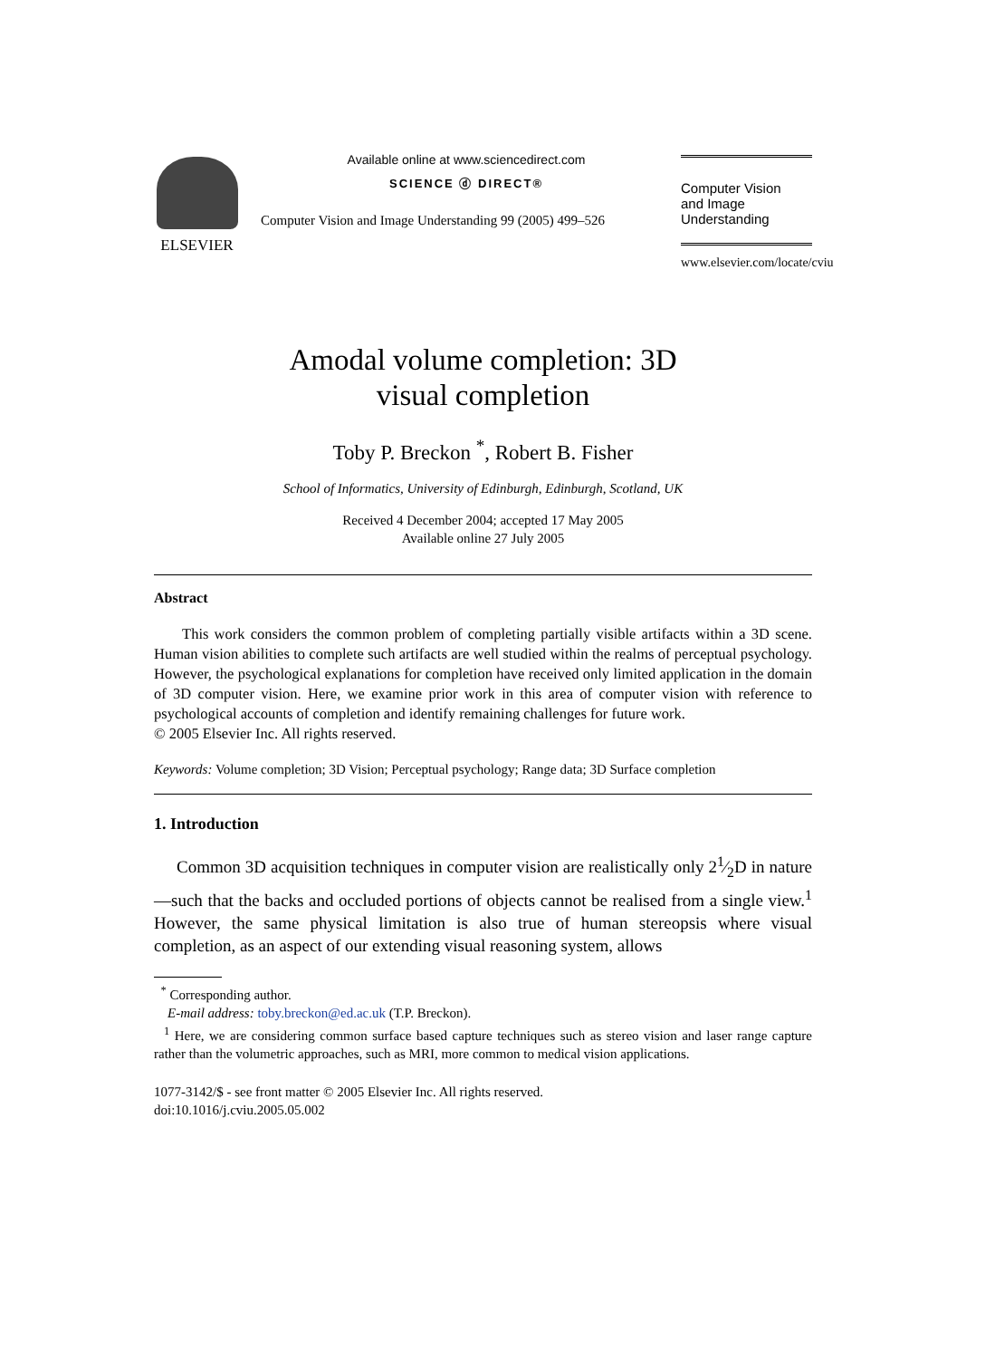ELSEVIER
Available online at www.sciencedirect.com
SCIENCE ⓓ DIRECT®
Computer Vision and Image Understanding 99 (2005) 499–526
Computer Vision
and Image
Understanding
www.elsevier.com/locate/cviu
Amodal volume completion: 3D
visual completion
Toby P. Breckon <sup>*</sup>, Robert B. Fisher
School of Informatics, University of Edinburgh, Edinburgh, Scotland, UK
Received 4 December 2004; accepted 17 May 2005
Available online 27 July 2005
Abstract
This work considers the common problem of completing partially visible artifacts within a 3D scene. Human vision abilities to complete such artifacts are well studied within the realms of perceptual psychology. However, the psychological explanations for completion have received only limited application in the domain of 3D computer vision. Here, we examine prior work in this area of computer vision with reference to psychological accounts of completion and identify remaining challenges for future work.
© 2005 Elsevier Inc. All rights reserved.
Keywords: Volume completion; 3D Vision; Perceptual psychology; Range data; 3D Surface completion
1. Introduction
Common 3D acquisition techniques in computer vision are realistically only 21⁄2D in nature—such that the backs and occluded portions of objects cannot be realised from a single view.<sup>1</sup> However, the same physical limitation is also true of human stereopsis where visual completion, as an aspect of our extending visual reasoning system, allows
<sup>*</sup> Corresponding author.
E-mail address: toby.breckon@ed.ac.uk (T.P. Breckon).
<sup>1</sup> Here, we are considering common surface based capture techniques such as stereo vision and laser range capture rather than the volumetric approaches, such as MRI, more common to medical vision applications.
1077-3142/$ - see front matter © 2005 Elsevier Inc. All rights reserved.
doi:10.1016/j.cviu.2005.05.002